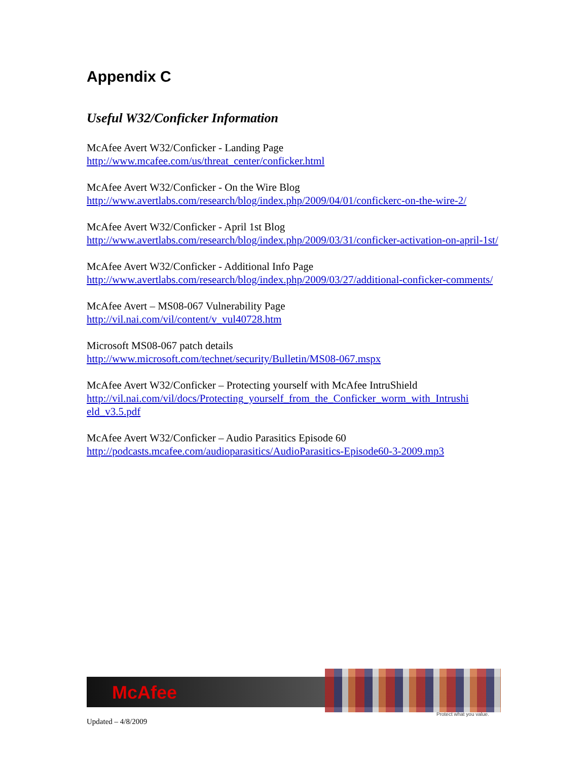Appendix C
Useful W32/Conficker Information
McAfee Avert W32/Conficker - Landing Page
http://www.mcafee.com/us/threat_center/conficker.html
McAfee Avert W32/Conficker - On the Wire Blog
http://www.avertlabs.com/research/blog/index.php/2009/04/01/confickerc-on-the-wire-2/
McAfee Avert W32/Conficker - April 1st Blog
http://www.avertlabs.com/research/blog/index.php/2009/03/31/conficker-activation-on-april-1st/
McAfee Avert W32/Conficker - Additional Info Page
http://www.avertlabs.com/research/blog/index.php/2009/03/27/additional-conficker-comments/
McAfee Avert – MS08-067 Vulnerability Page
http://vil.nai.com/vil/content/v_vul40728.htm
Microsoft MS08-067 patch details
http://www.microsoft.com/technet/security/Bulletin/MS08-067.mspx
McAfee Avert W32/Conficker – Protecting yourself with McAfee IntruShield
http://vil.nai.com/vil/docs/Protecting_yourself_from_the_Conficker_worm_with_Intrushi eld_v3.5.pdf
McAfee Avert W32/Conficker – Audio Parasitics Episode 60
http://podcasts.mcafee.com/audioparasitics/AudioParasitics-Episode60-3-2009.mp3
McAfee
Protect what you value.
Updated – 4/8/2009